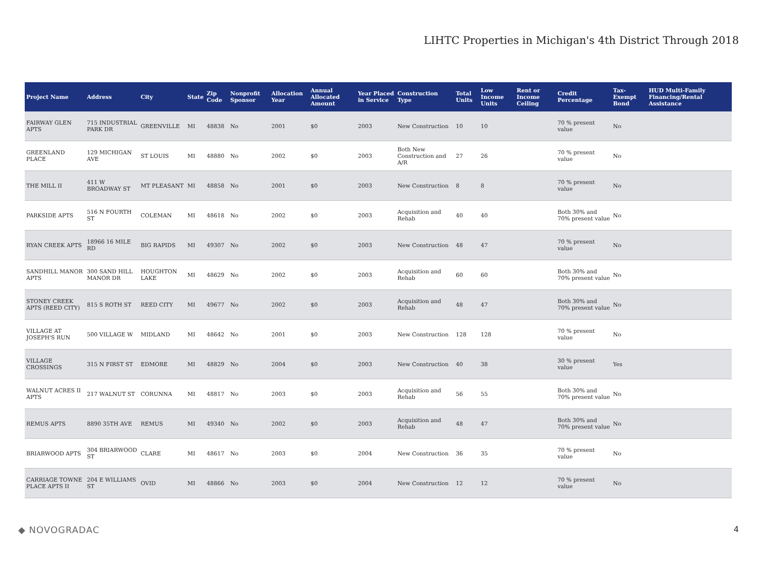LIHTC Properties in Michigan's 4th District Through 2018
| Project Name | Address | City | State | Zip Code | Nonprofit Sponsor | Allocation Year | Annual Allocated Amount | Year Placed in Service | Construction Type | Total Units | Low Income Units | Rent or Income Ceiling | Credit Percentage | Tax-Exempt Bond | HUD Multi-Family Financing/Rental Assistance |
| --- | --- | --- | --- | --- | --- | --- | --- | --- | --- | --- | --- | --- | --- | --- | --- |
| FAIRWAY GLEN APTS | 715 INDUSTRIAL PARK DR | GREENVILLE | MI | 48838 | No | 2001 | $0 | 2003 | New Construction | 10 | 10 | | 70 % present value | No | |
| GREENLAND PLACE | 129 MICHIGAN AVE | ST LOUIS | MI | 48880 | No | 2002 | $0 | 2003 | Both New Construction and A/R | 27 | 26 | | 70 % present value | No | |
| THE MILL II | 411 W BROADWAY ST | MT PLEASANT | MI | 48858 | No | 2001 | $0 | 2003 | New Construction | 8 | 8 | | 70 % present value | No | |
| PARKSIDE APTS | 516 N FOURTH ST | COLEMAN | MI | 48618 | No | 2002 | $0 | 2003 | Acquisition and Rehab | 40 | 40 | | Both 30% and 70% present value | No | |
| RYAN CREEK APTS | 18966 16 MILE RD | BIG RAPIDS | MI | 49307 | No | 2002 | $0 | 2003 | New Construction | 48 | 47 | | 70 % present value | No | |
| SANDHILL MANOR APTS | 300 SAND HILL MANOR DR | HOUGHTON LAKE | MI | 48629 | No | 2002 | $0 | 2003 | Acquisition and Rehab | 60 | 60 | | Both 30% and 70% present value | No | |
| STONEY CREEK APTS (REED CITY) | 815 S ROTH ST | REED CITY | MI | 49677 | No | 2002 | $0 | 2003 | Acquisition and Rehab | 48 | 47 | | Both 30% and 70% present value | No | |
| VILLAGE AT JOSEPH'S RUN | 500 VILLAGE W | MIDLAND | MI | 48642 | No | 2001 | $0 | 2003 | New Construction | 128 | 128 | | 70 % present value | No | |
| VILLAGE CROSSINGS | 315 N FIRST ST | EDMORE | MI | 48829 | No | 2004 | $0 | 2003 | New Construction | 40 | 38 | | 30 % present value | Yes | |
| WALNUT ACRES II APTS | 217 WALNUT ST | CORUNNA | MI | 48817 | No | 2003 | $0 | 2003 | Acquisition and Rehab | 56 | 55 | | Both 30% and 70% present value | No | |
| REMUS APTS | 8890 35TH AVE | REMUS | MI | 49340 | No | 2002 | $0 | 2003 | Acquisition and Rehab | 48 | 47 | | Both 30% and 70% present value | No | |
| BRIARWOOD APTS | 304 BRIARWOOD ST | CLARE | MI | 48617 | No | 2003 | $0 | 2004 | New Construction | 36 | 35 | | 70 % present value | No | |
| CARRIAGE TOWNE PLACE APTS II | 204 E WILLIAMS ST | OVID | MI | 48866 | No | 2003 | $0 | 2004 | New Construction | 12 | 12 | | 70 % present value | No | |
◆ NOVOGRADAC 4